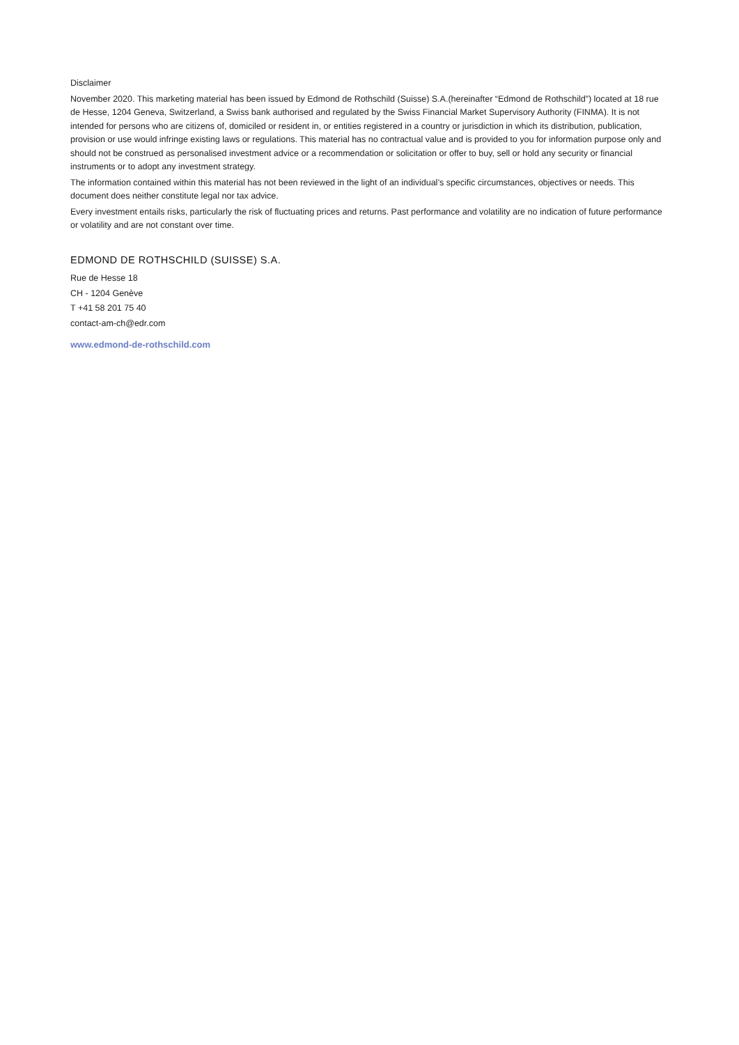Disclaimer
November 2020. This marketing material has been issued by Edmond de Rothschild (Suisse) S.A.(hereinafter “Edmond de Rothschild”) located at 18 rue de Hesse, 1204 Geneva, Switzerland, a Swiss bank authorised and regulated by the Swiss Financial Market Supervisory Authority (FINMA). It is not intended for persons who are citizens of, domiciled or resident in, or entities registered in a country or jurisdiction in which its distribution, publication, provision or use would infringe existing laws or regulations. This material has no contractual value and is provided to you for information purpose only and should not be construed as personalised investment advice or a recommendation or solicitation or offer to buy, sell or hold any security or financial instruments or to adopt any investment strategy.
The information contained within this material has not been reviewed in the light of an individual’s specific circumstances, objectives or needs. This document does neither constitute legal nor tax advice.
Every investment entails risks, particularly the risk of fluctuating prices and returns. Past performance and volatility are no indication of future performance or volatility and are not constant over time.
EDMOND DE ROTHSCHILD (SUISSE) S.A.
Rue de Hesse 18
CH - 1204 Genève
T +41 58 201 75 40
contact-am-ch@edr.com
www.edmond-de-rothschild.com